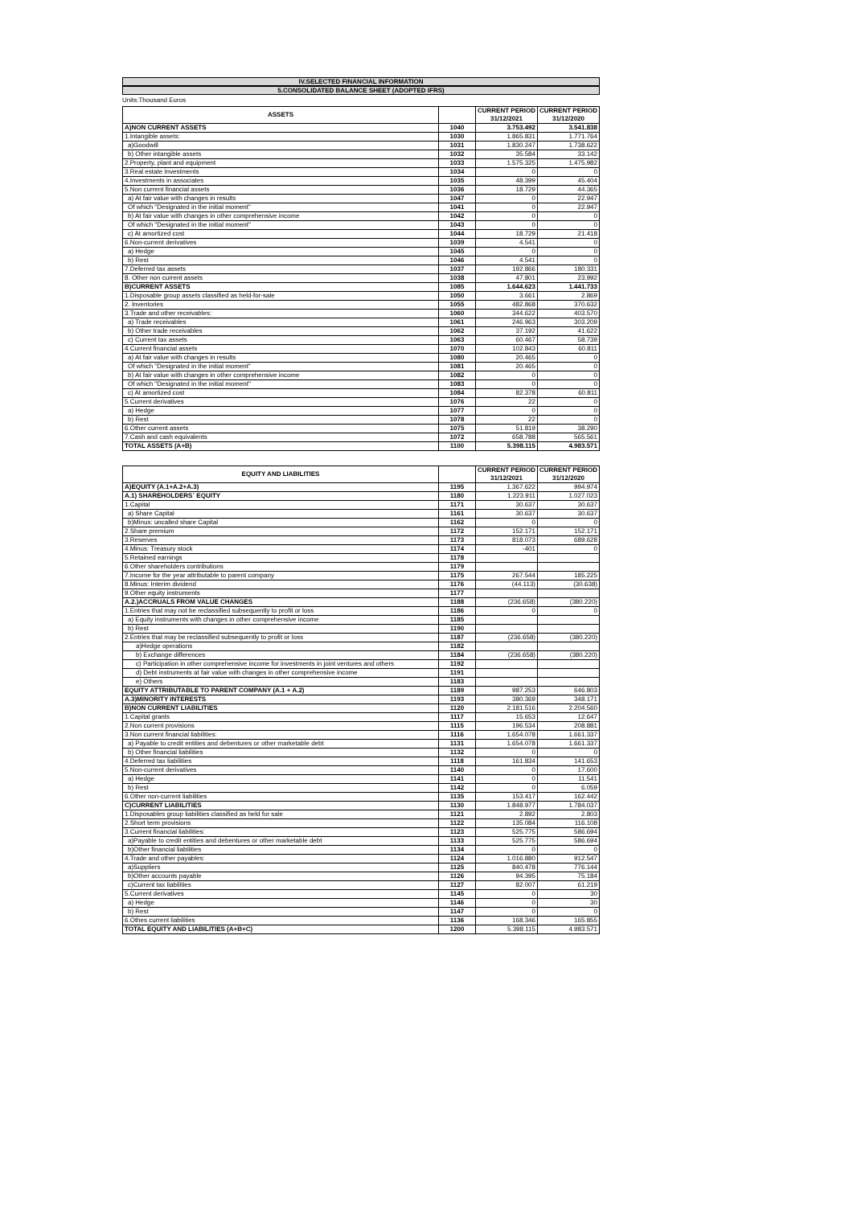IV.SELECTED FINANCIAL INFORMATION
5.CONSOLIDATED BALANCE SHEET (ADOPTED IFRS)
Units:Thousand Euros
| ASSETS | | CURRENT PERIOD 31/12/2021 | CURRENT PERIOD 31/12/2020 |
| --- | --- | --- | --- |
| A)NON CURRENT ASSETS | 1040 | 3.753.492 | 3.541.838 |
| 1.Intangible assets: | 1030 | 1.865.831 | 1.771.764 |
| a)Goodwill | 1031 | 1.830.247 | 1.738.622 |
| b) Other intangible assets | 1032 | 35.584 | 33.142 |
| 2.Property, plant and equipment | 1033 | 1.575.325 | 1.475.982 |
| 3.Real estate Investments | 1034 | 0 | 0 |
| 4.Investments in associates | 1035 | 48.399 | 45.404 |
| 5.Non current financial assets | 1036 | 18.729 | 44.365 |
| a) At fair value with changes in results | 1047 | 0 | 22.947 |
| Of which "Designated in the initial moment" | 1041 | 0 | 22.947 |
| b) At fair value with changes in other comprehensive income | 1042 | 0 | 0 |
| Of which "Designated in the initial moment" | 1043 | 0 | 0 |
| c) At amortized cost | 1044 | 18.729 | 21.418 |
| 6.Non-current derivatives | 1039 | 4.541 | 0 |
| a) Hedge | 1045 | 0 | 0 |
| b) Rest | 1046 | 4.541 | 0 |
| 7.Deferred tax assets | 1037 | 192.866 | 180.331 |
| 8. Other non current assets | 1038 | 47.801 | 23.992 |
| B)CURRENT ASSETS | 1085 | 1.644.623 | 1.441.733 |
| 1.Disposable group assets classified as held-for-sale | 1050 | 3.661 | 2.869 |
| 2. Inventories | 1055 | 482.868 | 370.632 |
| 3.Trade and other receivables: | 1060 | 344.622 | 403.570 |
| a) Trade receivables | 1061 | 246.963 | 303.209 |
| b) Other trade receivables | 1062 | 37.192 | 41.622 |
| c) Current tax assets | 1063 | 60.467 | 58.739 |
| 4.Current financial assets | 1070 | 102.843 | 60.811 |
| a) At fair value with changes in results | 1080 | 20.465 | 0 |
| Of which "Designated in the initial moment" | 1081 | 20.465 | 0 |
| b) At fair value with changes in other comprehensive income | 1082 | 0 | 0 |
| Of which "Designated in the initial moment" | 1083 | 0 | 0 |
| c) At amortized cost | 1084 | 82.378 | 60.811 |
| 5.Current derivatives | 1076 | 22 | 0 |
| a) Hedge | 1077 | 0 | 0 |
| b) Rest | 1078 | 22 | 0 |
| 6.Other current assets | 1075 | 51.819 | 38.290 |
| 7.Cash and cash equivalents | 1072 | 658.788 | 565.561 |
| TOTAL ASSETS (A+B) | 1100 | 5.398.115 | 4.983.571 |
| EQUITY AND LIABILITIES | | CURRENT PERIOD 31/12/2021 | CURRENT PERIOD 31/12/2020 |
| --- | --- | --- | --- |
| A)EQUITY (A.1+A.2+A.3) | 1195 | 1.367.622 | 994.974 |
| A.1) SHAREHOLDERS´ EQUITY | 1180 | 1.223.911 | 1.027.023 |
| 1.Capital | 1171 | 30.637 | 30.637 |
| a) Share Capital | 1161 | 30.637 | 30.637 |
| b)Minus: uncalled share Capital | 1162 | 0 | 0 |
| 2.Share premium | 1172 | 152.171 | 152.171 |
| 3.Reserves | 1173 | 818.073 | 689.628 |
| 4.Minus: Treasury stock | 1174 | -401 | 0 |
| 5.Retained earnings | 1178 | | |
| 6.Other shareholders contributions | 1179 | | |
| 7.Income for the year attributable to parent company | 1175 | 267.544 | 185.225 |
| 8.Minus: Interim dividend | 1176 | (44.113) | (30.638) |
| 9.Other equity instruments | 1177 | | |
| A.2.)ACCRUALS FROM VALUE CHANGES | 1188 | (236.658) | (380.220) |
| 1.Entries that may not be reclassified subsequently to profit or loss | 1186 | 0 | 0 |
| a) Equity instruments with changes in other comprehensive income | 1185 | | |
| b) Rest | 1190 | | |
| 2.Entries that may be reclassified subsequently to profit or loss | 1187 | (236.658) | (380.220) |
| a)Hedge operations | 1182 | | |
| b) Exchange differences | 1184 | (236.658) | (380.220) |
| c) Participation in other comprehensive income for investments in joint ventures and others | 1192 | | |
| d) Debt instruments at fair value with changes in other comprehensive income | 1191 | | |
| e) Others | 1183 | | |
| EQUITY ATTRIBUTABLE TO PARENT COMPANY (A.1 + A.2) | 1189 | 987.253 | 646.803 |
| A.3)MINORITY INTERESTS | 1193 | 380.369 | 348.171 |
| B)NON CURRENT LIABILITIES | 1120 | 2.181.516 | 2.204.560 |
| 1.Capital grants | 1117 | 15.653 | 12.647 |
| 2.Non current provisions | 1115 | 196.534 | 208.881 |
| 3.Non current financial liabilities: | 1116 | 1.654.078 | 1.661.337 |
| a) Payable to credit entities and debentures or other marketable debt | 1131 | 1.654.078 | 1.661.337 |
| b) Other financial liabilities | 1132 | 0 | 0 |
| 4.Deferred tax liabilities | 1118 | 161.834 | 141.653 |
| 5.Non-current derivatives | 1140 | 0 | 17.600 |
| a) Hedge | 1141 | 0 | 11.541 |
| b) Rest | 1142 | 0 | 6.059 |
| 6.Other non-current liabilities | 1135 | 153.417 | 162.442 |
| C)CURRENT LIABILITIES | 1130 | 1.848.977 | 1.784.037 |
| 1.Disposables group liabilities classified as held for sale | 1121 | 2.892 | 2.803 |
| 2.Short term provisions | 1122 | 135.084 | 116.108 |
| 3.Current financial liabilities: | 1123 | 525.775 | 586.694 |
| a)Payable to credit entities and debentures or other marketable debt | 1133 | 525.775 | 586.694 |
| b)Other financial liabilities | 1134 | 0 | 0 |
| 4.Trade and other payables: | 1124 | 1.016.880 | 912.547 |
| a)Suppliers | 1125 | 840.478 | 776.144 |
| b)Other accounts payable | 1126 | 94.395 | 75.184 |
| c)Current tax liabilities | 1127 | 82.007 | 61.219 |
| 5.Current derivatives | 1145 | 0 | 30 |
| a) Hedge | 1146 | 0 | 30 |
| b) Rest | 1147 | 0 | 0 |
| 6.Othes current liabilities | 1136 | 168.346 | 165.855 |
| TOTAL EQUITY AND LIABILITIES (A+B+C) | 1200 | 5.398.115 | 4.983.571 |